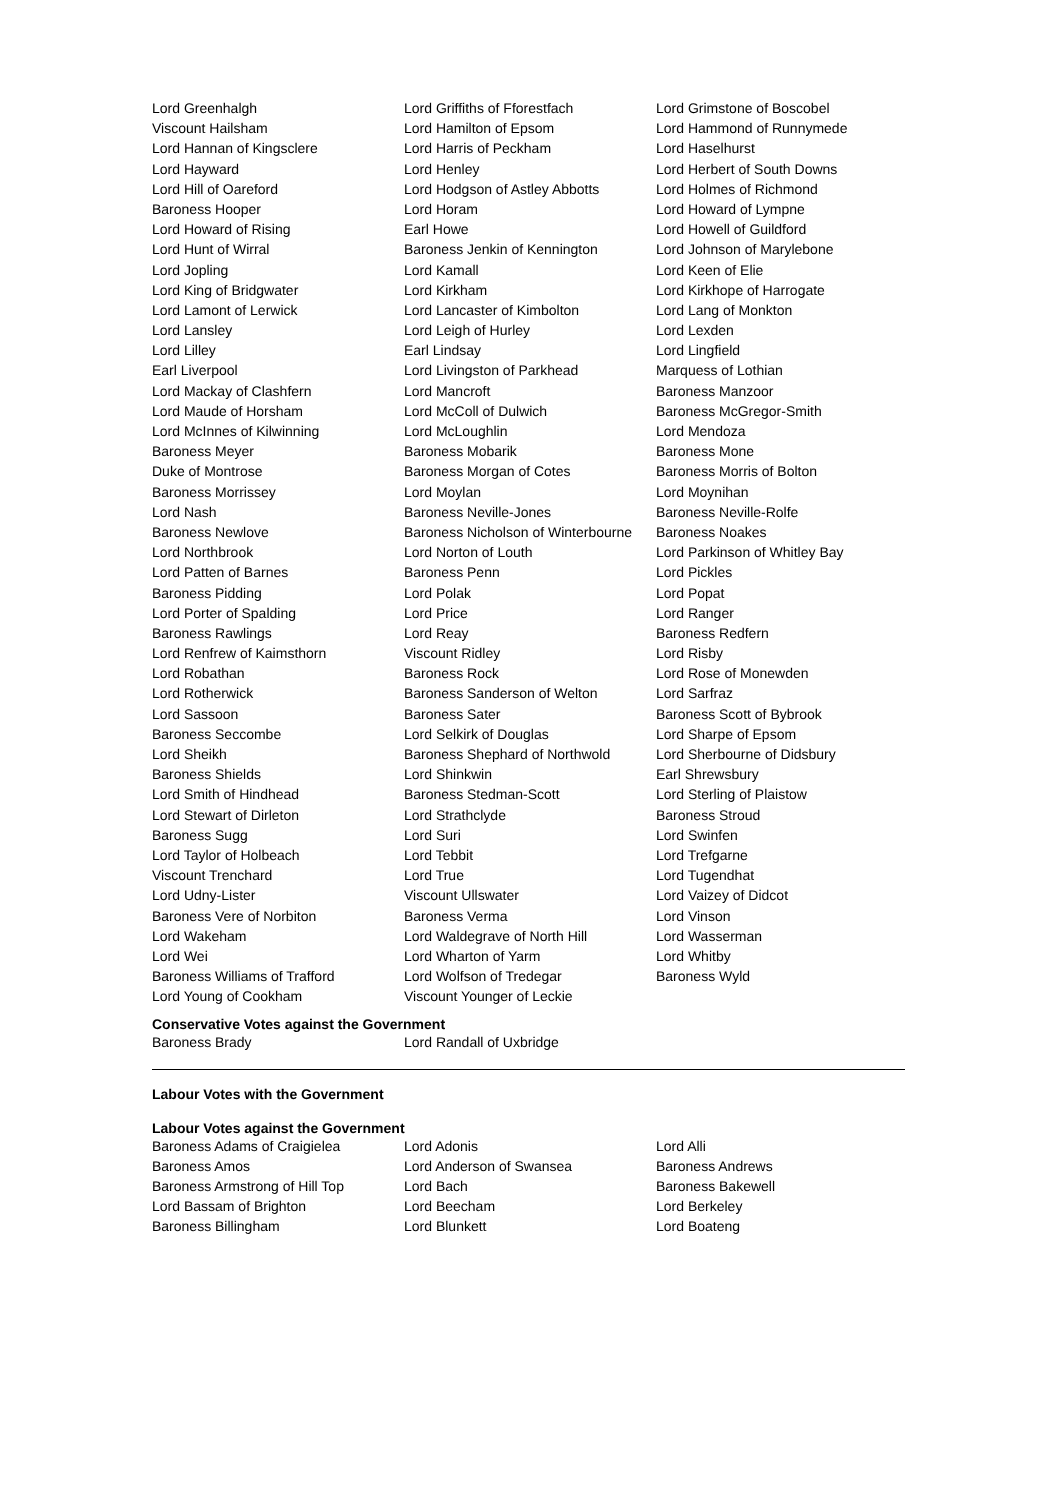| Lord Greenhalgh | Lord Griffiths of Fforestfach | Lord Grimstone of Boscobel |
| Viscount Hailsham | Lord Hamilton of Epsom | Lord Hammond of Runnymede |
| Lord Hannan of Kingsclere | Lord Harris of Peckham | Lord Haselhurst |
| Lord Hayward | Lord Henley | Lord Herbert of South Downs |
| Lord Hill of Oareford | Lord Hodgson of Astley Abbotts | Lord Holmes of Richmond |
| Baroness Hooper | Lord Horam | Lord Howard of Lympne |
| Lord Howard of Rising | Earl Howe | Lord Howell of Guildford |
| Lord Hunt of Wirral | Baroness Jenkin of Kennington | Lord Johnson of Marylebone |
| Lord Jopling | Lord Kamall | Lord Keen of Elie |
| Lord King of Bridgwater | Lord Kirkham | Lord Kirkhope of Harrogate |
| Lord Lamont of Lerwick | Lord Lancaster of Kimbolton | Lord Lang of Monkton |
| Lord Lansley | Lord Leigh of Hurley | Lord Lexden |
| Lord Lilley | Earl Lindsay | Lord Lingfield |
| Earl Liverpool | Lord Livingston of Parkhead | Marquess of Lothian |
| Lord Mackay of Clashfern | Lord Mancroft | Baroness Manzoor |
| Lord Maude of Horsham | Lord McColl of Dulwich | Baroness McGregor-Smith |
| Lord McInnes of Kilwinning | Lord McLoughlin | Lord Mendoza |
| Baroness Meyer | Baroness Mobarik | Baroness Mone |
| Duke of Montrose | Baroness Morgan of Cotes | Baroness Morris of Bolton |
| Baroness Morrissey | Lord Moylan | Lord Moynihan |
| Lord Nash | Baroness Neville-Jones | Baroness Neville-Rolfe |
| Baroness Newlove | Baroness Nicholson of Winterbourne | Baroness Noakes |
| Lord Northbrook | Lord Norton of Louth | Lord Parkinson of Whitley Bay |
| Lord Patten of Barnes | Baroness Penn | Lord Pickles |
| Baroness Pidding | Lord Polak | Lord Popat |
| Lord Porter of Spalding | Lord Price | Lord Ranger |
| Baroness Rawlings | Lord Reay | Baroness Redfern |
| Lord Renfrew of Kaimsthorn | Viscount Ridley | Lord Risby |
| Lord Robathan | Baroness Rock | Lord Rose of Monewden |
| Lord Rotherwick | Baroness Sanderson of Welton | Lord Sarfraz |
| Lord Sassoon | Baroness Sater | Baroness Scott of Bybrook |
| Baroness Seccombe | Lord Selkirk of Douglas | Lord Sharpe of Epsom |
| Lord Sheikh | Baroness Shephard of Northwold | Lord Sherbourne of Didsbury |
| Baroness Shields | Lord Shinkwin | Earl Shrewsbury |
| Lord Smith of Hindhead | Baroness Stedman-Scott | Lord Sterling of Plaistow |
| Lord Stewart of Dirleton | Lord Strathclyde | Baroness Stroud |
| Baroness Sugg | Lord Suri | Lord Swinfen |
| Lord Taylor of Holbeach | Lord Tebbit | Lord Trefgarne |
| Viscount Trenchard | Lord True | Lord Tugendhat |
| Lord Udny-Lister | Viscount Ullswater | Lord Vaizey of Didcot |
| Baroness Vere of Norbiton | Baroness Verma | Lord Vinson |
| Lord Wakeham | Lord Waldegrave of North Hill | Lord Wasserman |
| Lord Wei | Lord Wharton of Yarm | Lord Whitby |
| Baroness Williams of Trafford | Lord Wolfson of Tredegar | Baroness Wyld |
| Lord Young of Cookham | Viscount Younger of Leckie | |
Conservative Votes against the Government
| Baroness Brady | Lord Randall of Uxbridge | |
Labour Votes with the Government
Labour Votes against the Government
| Baroness Adams of Craigielea | Lord Adonis | Lord Alli |
| Baroness Amos | Lord Anderson of Swansea | Baroness Andrews |
| Baroness Armstrong of Hill Top | Lord Bach | Baroness Bakewell |
| Lord Bassam of Brighton | Lord Beecham | Lord Berkeley |
| Baroness Billingham | Lord Blunkett | Lord Boateng |